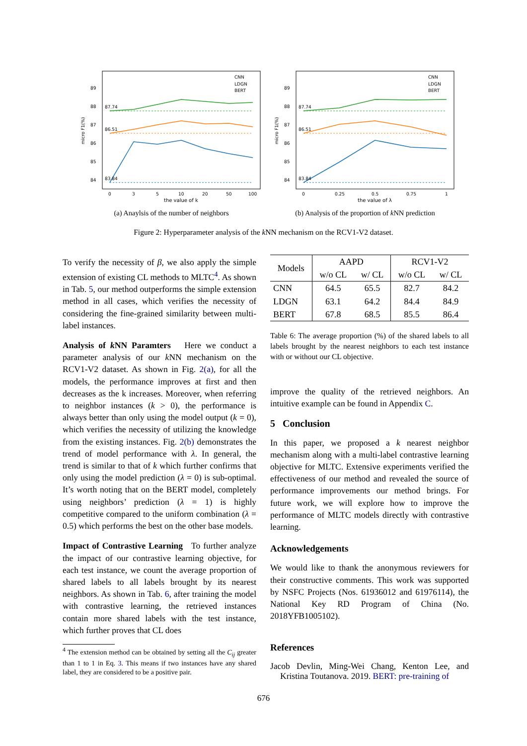micro F1(%)
89
88
87
86
85
84
87.74
86.51
83.84
0
3
5
10
20
50
100
the value of k
CNN
LDGN
BERT
(a) Anaylsis of the number of neighbors
micro F1(%)
89
88
87
86
85
84
87.74
86.51
83.84
0
0.25
0.5
0.75
1
the value of λ
CNN
LDGN
BERT
(b) Analysis of the proportion of k NN prediction
Figure 2: Hyperparameter analysis of the k NN mechanism on the RCV1-V2 dataset.
To verify the necessity of β, we also apply the simple extension of existing CL methods to MLTC<sup>4</sup>. As shown in Tab. 5, our method outperforms the simple extension method in all cases, which verifies the necessity of considering the fine-grained similarity between multi-label instances.
Analysis of k NN Paramters Here we conduct a parameter analysis of our k NN mechanism on the RCV1-V2 dataset. As shown in Fig. 2(a), for all the models, the performance improves at first and then decreases as the k increases. Moreover, when referring to neighbor instances (k > 0), the performance is always better than only using the model output (k = 0), which verifies the necessity of utilizing the knowledge from the existing instances. Fig. 2(b) demonstrates the trend of model performance with λ. In general, the trend is similar to that of k which further confirms that only using the model prediction (λ = 0) is sub-optimal. It’s worth noting that on the BERT model, completely using neighbors’ prediction (λ = 1) is highly competitive compared to the uniform combination (λ = 0.5) which performs the best on the other base models.
Impact of Contrastive Learning To further analyze the impact of our contrastive learning objective, for each test instance, we count the average proportion of shared labels to all labels brought by its nearest neighbors. As shown in Tab. 6, after training the model with contrastive learning, the retrieved instances contain more shared labels with the test instance, which further proves that CL does
<sup>4</sup> The extension method can be obtained by setting all the C<sub>ij</sub> greater than 1 to 1 in Eq. 3. This means if two instances have any shared label, they are considered to be a positive pair.
| Models | AAPD | | RCV1-V2 | |
| --- | --- | --- | --- | --- |
| | w/o CL | w/ CL | w/o CL | w/ CL |
| CNN | 64.5 | 65.5 | 82.7 | 84.2 |
| LDGN | 63.1 | 64.2 | 84.4 | 84.9 |
| BERT | 67.8 | 68.5 | 85.5 | 86.4 |
Table 6: The average proportion (%) of the shared labels to all labels brought by the nearest neighbors to each test instance with or without our CL objective.
improve the quality of the retrieved neighbors. An intuitive example can be found in Appendix C.
5 Conclusion
In this paper, we proposed a k nearest neighbor mechanism along with a multi-label contrastive learning objective for MLTC. Extensive experiments verified the effectiveness of our method and revealed the source of performance improvements our method brings. For future work, we will explore how to improve the performance of MLTC models directly with contrastive learning.
Acknowledgements
We would like to thank the anonymous reviewers for their constructive comments. This work was supported by NSFC Projects (Nos. 61936012 and 61976114), the National Key RD Program of China (No. 2018YFB1005102).
References
Jacob Devlin, Ming-Wei Chang, Kenton Lee, and Kristina Toutanova. 2019. BERT: pre-training of
676